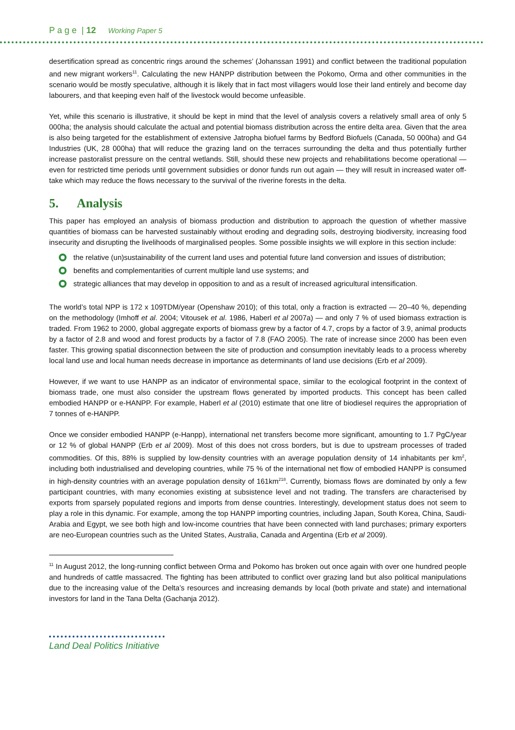P a g e | 12 Working Paper 5
desertification spread as concentric rings around the schemes’ (Johanssan 1991) and conflict between the traditional population and new migrant workers<sup>11</sup>. Calculating the new HANPP distribution between the Pokomo, Orma and other communities in the scenario would be mostly speculative, although it is likely that in fact most villagers would lose their land entirely and become day labourers, and that keeping even half of the livestock would become unfeasible.
Yet, while this scenario is illustrative, it should be kept in mind that the level of analysis covers a relatively small area of only 5 000ha; the analysis should calculate the actual and potential biomass distribution across the entire delta area. Given that the area is also being targeted for the establishment of extensive Jatropha biofuel farms by Bedford Biofuels (Canada, 50 000ha) and G4 Industries (UK, 28 000ha) that will reduce the grazing land on the terraces surrounding the delta and thus potentially further increase pastoralist pressure on the central wetlands. Still, should these new projects and rehabilitations become operational — even for restricted time periods until government subsidies or donor funds run out again — they will result in increased water off-take which may reduce the flows necessary to the survival of the riverine forests in the delta.
5. Analysis
This paper has employed an analysis of biomass production and distribution to approach the question of whether massive quantities of biomass can be harvested sustainably without eroding and degrading soils, destroying biodiversity, increasing food insecurity and disrupting the livelihoods of marginalised peoples. Some possible insights we will explore in this section include:
the relative (un)sustainability of the current land uses and potential future land conversion and issues of distribution;
benefits and complementarities of current multiple land use systems; and
strategic alliances that may develop in opposition to and as a result of increased agricultural intensification.
The world’s total NPP is 172 x 109TDM/year (Openshaw 2010); of this total, only a fraction is extracted — 20–40 %, depending on the methodology (Imhoff et al. 2004; Vitousek et al. 1986, Haberl et al 2007a) — and only 7 % of used biomass extraction is traded. From 1962 to 2000, global aggregate exports of biomass grew by a factor of 4.7, crops by a factor of 3.9, animal products by a factor of 2.8 and wood and forest products by a factor of 7.8 (FAO 2005). The rate of increase since 2000 has been even faster. This growing spatial disconnection between the site of production and consumption inevitably leads to a process whereby local land use and local human needs decrease in importance as determinants of land use decisions (Erb et al 2009).
However, if we want to use HANPP as an indicator of environmental space, similar to the ecological footprint in the context of biomass trade, one must also consider the upstream flows generated by imported products. This concept has been called embodied HANPP or e-HANPP. For example, Haberl et al (2010) estimate that one litre of biodiesel requires the appropriation of 7 tonnes of e-HANPP.
Once we consider embodied HANPP (e-Hanpp), international net transfers become more significant, amounting to 1.7 PgC/year or 12 % of global HANPP (Erb et al 2009). Most of this does not cross borders, but is due to upstream processes of traded commodities. Of this, 88% is supplied by low-density countries with an average population density of 14 inhabitants per km<sup>2</sup>, including both industrialised and developing countries, while 75 % of the international net flow of embodied HANPP is consumed in high-density countries with an average population density of 161km<sup>2</sup><sup>18</sup>. Currently, biomass flows are dominated by only a few participant countries, with many economies existing at subsistence level and not trading. The transfers are characterised by exports from sparsely populated regions and imports from dense countries. Interestingly, development status does not seem to play a role in this dynamic. For example, among the top HANPP importing countries, including Japan, South Korea, China, Saudi-Arabia and Egypt, we see both high and low-income countries that have been connected with land purchases; primary exporters are neo-European countries such as the United States, Australia, Canada and Argentina (Erb et al 2009).
<sup>11</sup> In August 2012, the long-running conflict between Orma and Pokomo has broken out once again with over one hundred people and hundreds of cattle massacred. The fighting has been attributed to conflict over grazing land but also political manipulations due to the increasing value of the Delta’s resources and increasing demands by local (both private and state) and international investors for land in the Tana Delta (Gachanja 2012).
Land Deal Politics Initiative